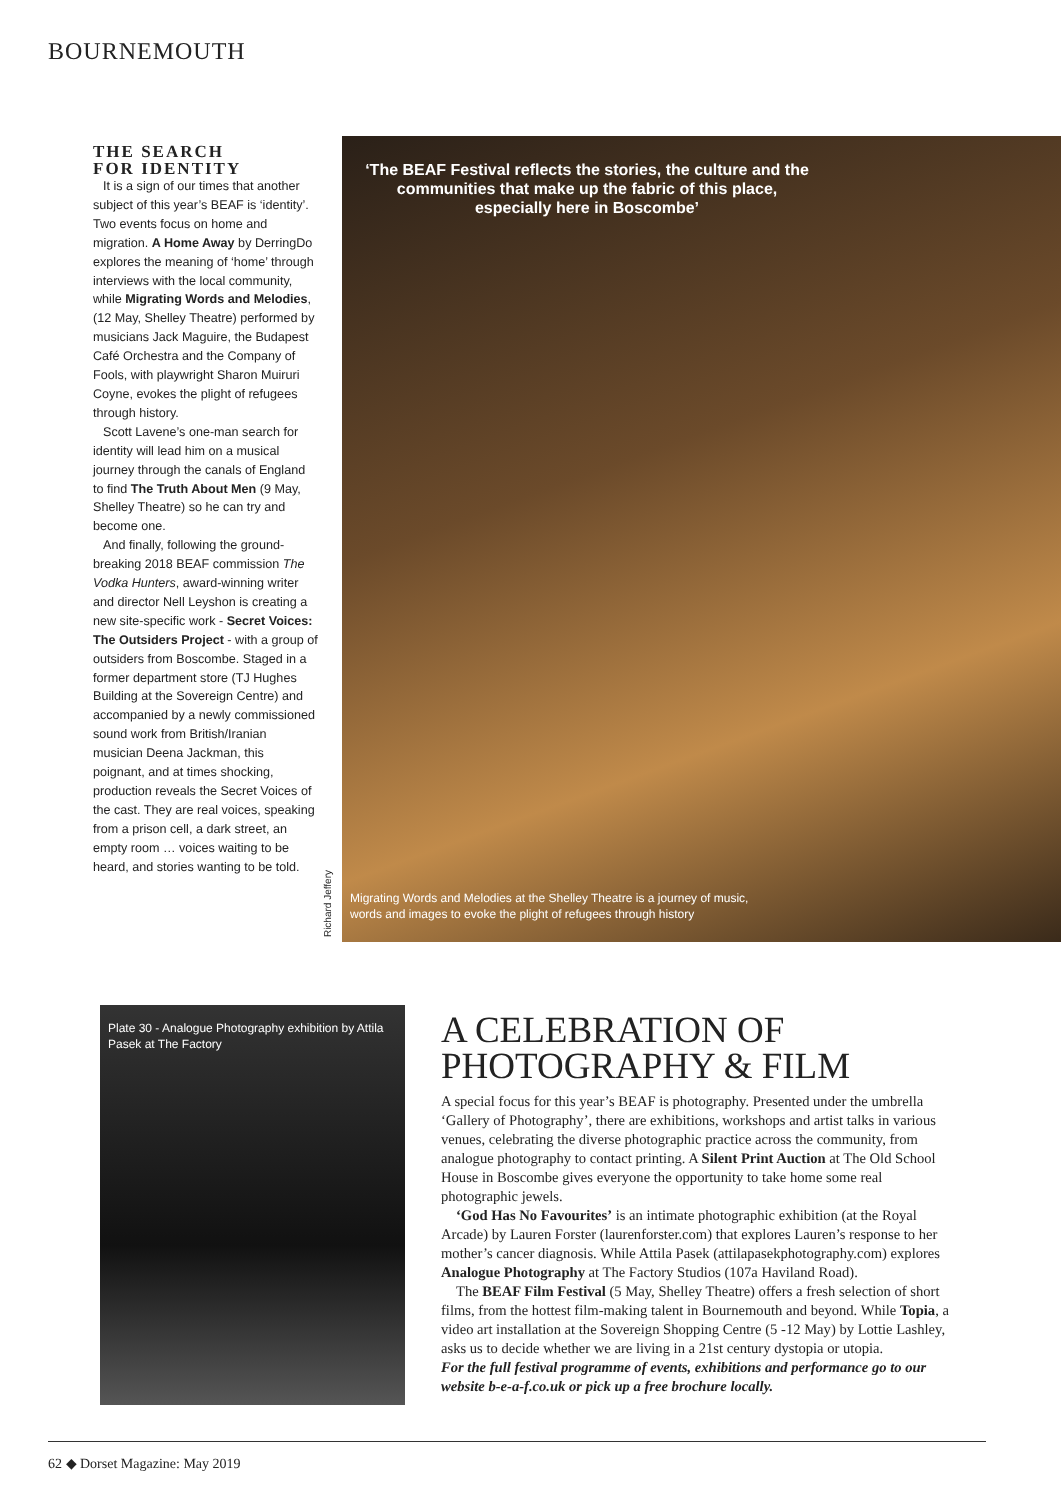BOURNEMOUTH
THE SEARCH
FOR IDENTITY
It is a sign of our times that another subject of this year’s BEAF is ‘identity’. Two events focus on home and migration. A Home Away by DerringDo explores the meaning of ‘home’ through interviews with the local community, while Migrating Words and Melodies, (12 May, Shelley Theatre) performed by musicians Jack Maguire, the Budapest Café Orchestra and the Company of Fools, with playwright Sharon Muiruri Coyne, evokes the plight of refugees through history.
Scott Lavene’s one-man search for identity will lead him on a musical journey through the canals of England to find The Truth About Men (9 May, Shelley Theatre) so he can try and become one.
And finally, following the ground-breaking 2018 BEAF commission The Vodka Hunters, award-winning writer and director Nell Leyshon is creating a new site-specific work - Secret Voices: The Outsiders Project - with a group of outsiders from Boscombe. Staged in a former department store (TJ Hughes Building at the Sovereign Centre) and accompanied by a newly commissioned sound work from British/Iranian musician Deena Jackman, this poignant, and at times shocking, production reveals the Secret Voices of the cast. They are real voices, speaking from a prison cell, a dark street, an empty room … voices waiting to be heard, and stories wanting to be told.
‘The BEAF Festival reflects the stories, the culture and the communities that make up the fabric of this place, especially here in Boscombe’
Migrating Words and Melodies at the Shelley Theatre is a journey of music, words and images to evoke the plight of refugees through history
Richard Jeffery
Plate 30 - Analogue Photography exhibition by Attila Pasek at The Factory
A CELEBRATION OF PHOTOGRAPHY & FILM
A special focus for this year’s BEAF is photography. Presented under the umbrella ‘Gallery of Photography’, there are exhibitions, workshops and artist talks in various venues, celebrating the diverse photographic practice across the community, from analogue photography to contact printing. A Silent Print Auction at The Old School House in Boscombe gives everyone the opportunity to take home some real photographic jewels.
‘God Has No Favourites’ is an intimate photographic exhibition (at the Royal Arcade) by Lauren Forster (laurenforster.com) that explores Lauren’s response to her mother’s cancer diagnosis. While Attila Pasek (attilapasekphotography.com) explores Analogue Photography at The Factory Studios (107a Haviland Road).
The BEAF Film Festival (5 May, Shelley Theatre) offers a fresh selection of short films, from the hottest film-making talent in Bournemouth and beyond. While Topia, a video art installation at the Sovereign Shopping Centre (5 -12 May) by Lottie Lashley, asks us to decide whether we are living in a 21st century dystopia or utopia.
For the full festival programme of events, exhibitions and performance go to our website b-e-a-f.co.uk or pick up a free brochure locally.
62 ◆ Dorset Magazine: May 2019